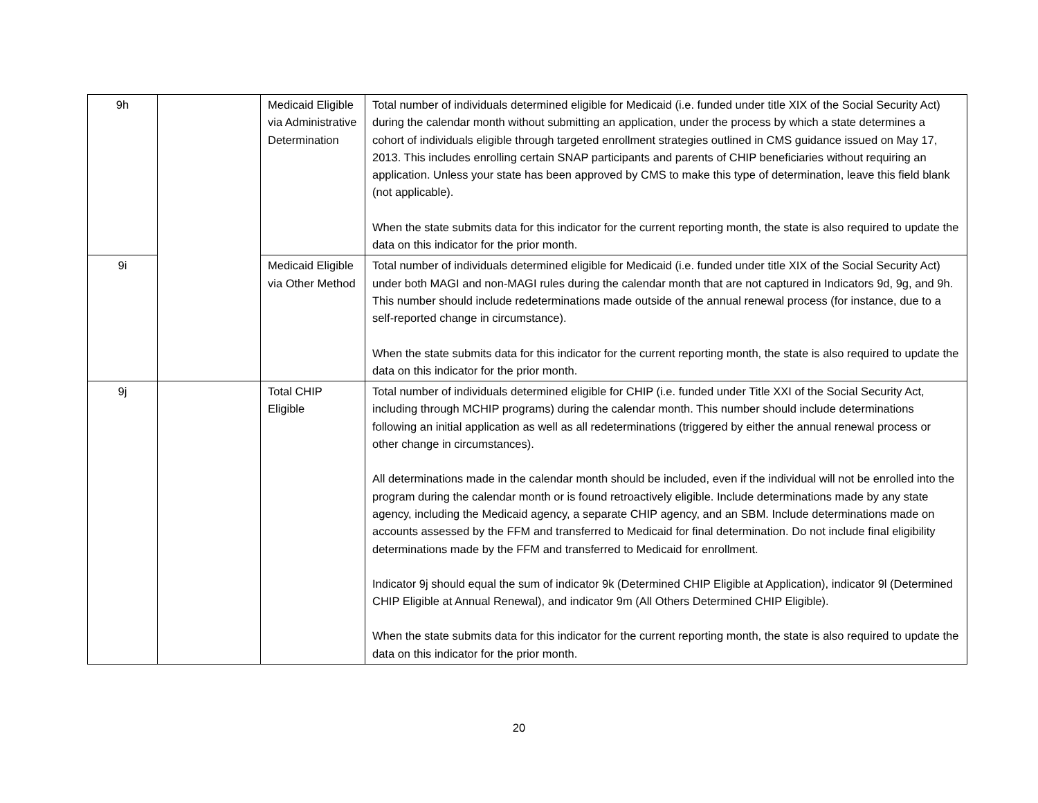| 9h | | Medicaid Eligible via Administrative Determination | Total number of individuals determined eligible for Medicaid (i.e. funded under title XIX of the Social Security Act) during the calendar month without submitting an application, under the process by which a state determines a cohort of individuals eligible through targeted enrollment strategies outlined in CMS guidance issued on May 17, 2013. This includes enrolling certain SNAP participants and parents of CHIP beneficiaries without requiring an application. Unless your state has been approved by CMS to make this type of determination, leave this field blank (not applicable). When the state submits data for this indicator for the current reporting month, the state is also required to update the data on this indicator for the prior month. |
| 9i | | Medicaid Eligible via Other Method | Total number of individuals determined eligible for Medicaid (i.e. funded under title XIX of the Social Security Act) under both MAGI and non-MAGI rules during the calendar month that are not captured in Indicators 9d, 9g, and 9h. This number should include redeterminations made outside of the annual renewal process (for instance, due to a self-reported change in circumstance). When the state submits data for this indicator for the current reporting month, the state is also required to update the data on this indicator for the prior month. |
| 9j | | Total CHIP Eligible | Total number of individuals determined eligible for CHIP (i.e. funded under Title XXI of the Social Security Act, including through MCHIP programs) during the calendar month. This number should include determinations following an initial application as well as all redeterminations (triggered by either the annual renewal process or other change in circumstances). All determinations made in the calendar month should be included, even if the individual will not be enrolled into the program during the calendar month or is found retroactively eligible. Include determinations made by any state agency, including the Medicaid agency, a separate CHIP agency, and an SBM. Include determinations made on accounts assessed by the FFM and transferred to Medicaid for final determination. Do not include final eligibility determinations made by the FFM and transferred to Medicaid for enrollment. Indicator 9j should equal the sum of indicator 9k (Determined CHIP Eligible at Application), indicator 9l (Determined CHIP Eligible at Annual Renewal), and indicator 9m (All Others Determined CHIP Eligible). When the state submits data for this indicator for the current reporting month, the state is also required to update the data on this indicator for the prior month. |
20